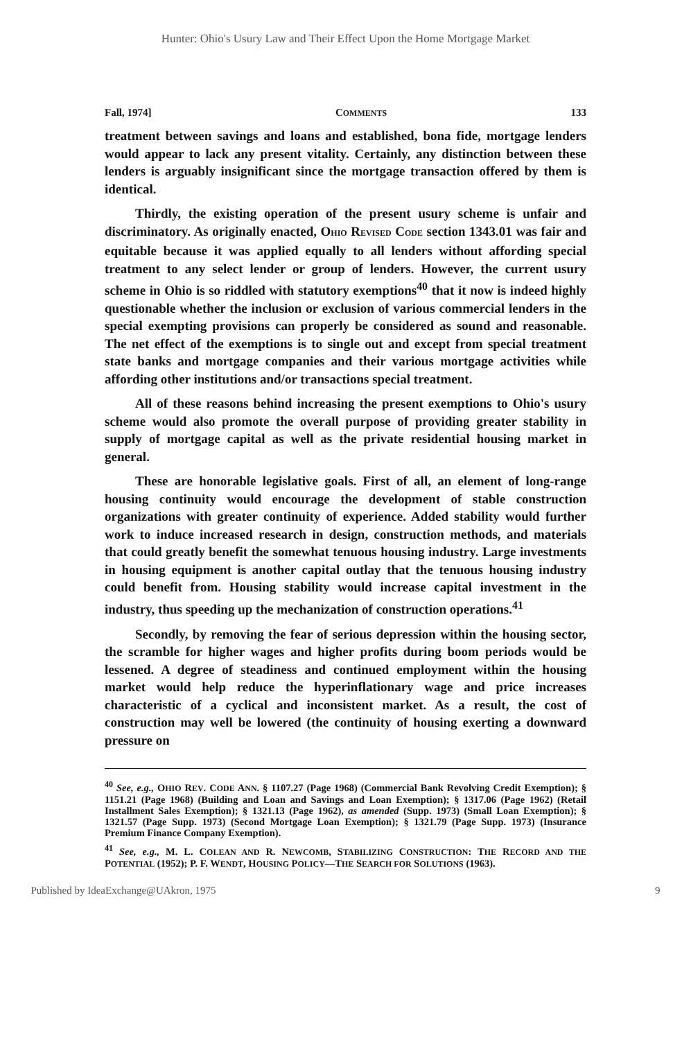Hunter: Ohio's Usury Law and Their Effect Upon the Home Mortgage Market
Fall, 1974] COMMENTS 133
treatment between savings and loans and established, bona fide, mortgage lenders would appear to lack any present vitality. Certainly, any distinction between these lenders is arguably insignificant since the mortgage transaction offered by them is identical.
Thirdly, the existing operation of the present usury scheme is unfair and discriminatory. As originally enacted, OHIO REVISED CODE section 1343.01 was fair and equitable because it was applied equally to all lenders without affording special treatment to any select lender or group of lenders. However, the current usury scheme in Ohio is so riddled with statutory exemptions<sup>40</sup> that it now is indeed highly questionable whether the inclusion or exclusion of various commercial lenders in the special exempting provisions can properly be considered as sound and reasonable. The net effect of the exemptions is to single out and except from special treatment state banks and mortgage companies and their various mortgage activities while affording other institutions and/or transactions special treatment.
All of these reasons behind increasing the present exemptions to Ohio's usury scheme would also promote the overall purpose of providing greater stability in supply of mortgage capital as well as the private residential housing market in general.
These are honorable legislative goals. First of all, an element of long-range housing continuity would encourage the development of stable construction organizations with greater continuity of experience. Added stability would further work to induce increased research in design, construction methods, and materials that could greatly benefit the somewhat tenuous housing industry. Large investments in housing equipment is another capital outlay that the tenuous housing industry could benefit from. Housing stability would increase capital investment in the industry, thus speeding up the mechanization of construction operations.<sup>41</sup>
Secondly, by removing the fear of serious depression within the housing sector, the scramble for higher wages and higher profits during boom periods would be lessened. A degree of steadiness and continued employment within the housing market would help reduce the hyperinflationary wage and price increases characteristic of a cyclical and inconsistent market. As a result, the cost of construction may well be lowered (the continuity of housing exerting a downward pressure on
<sup>40</sup> See, e.g., OHIO REV. CODE ANN. § 1107.27 (Page 1968) (Commercial Bank Revolving Credit Exemption); § 1151.21 (Page 1968) (Building and Loan and Savings and Loan Exemption); § 1317.06 (Page 1962) (Retail Installment Sales Exemption); § 1321.13 (Page 1962), as amended (Supp. 1973) (Small Loan Exemption); § 1321.57 (Page Supp. 1973) (Second Mortgage Loan Exemption); § 1321.79 (Page Supp. 1973) (Insurance Premium Finance Company Exemption).
<sup>41</sup> See, e.g., M. L. COLEAN AND R. NEWCOMB, STABILIZING CONSTRUCTION: THE RECORD AND THE POTENTIAL (1952); P. F. WENDT, HOUSING POLICY—THE SEARCH FOR SOLUTIONS (1963).
Published by IdeaExchange@UAkron, 1975 9